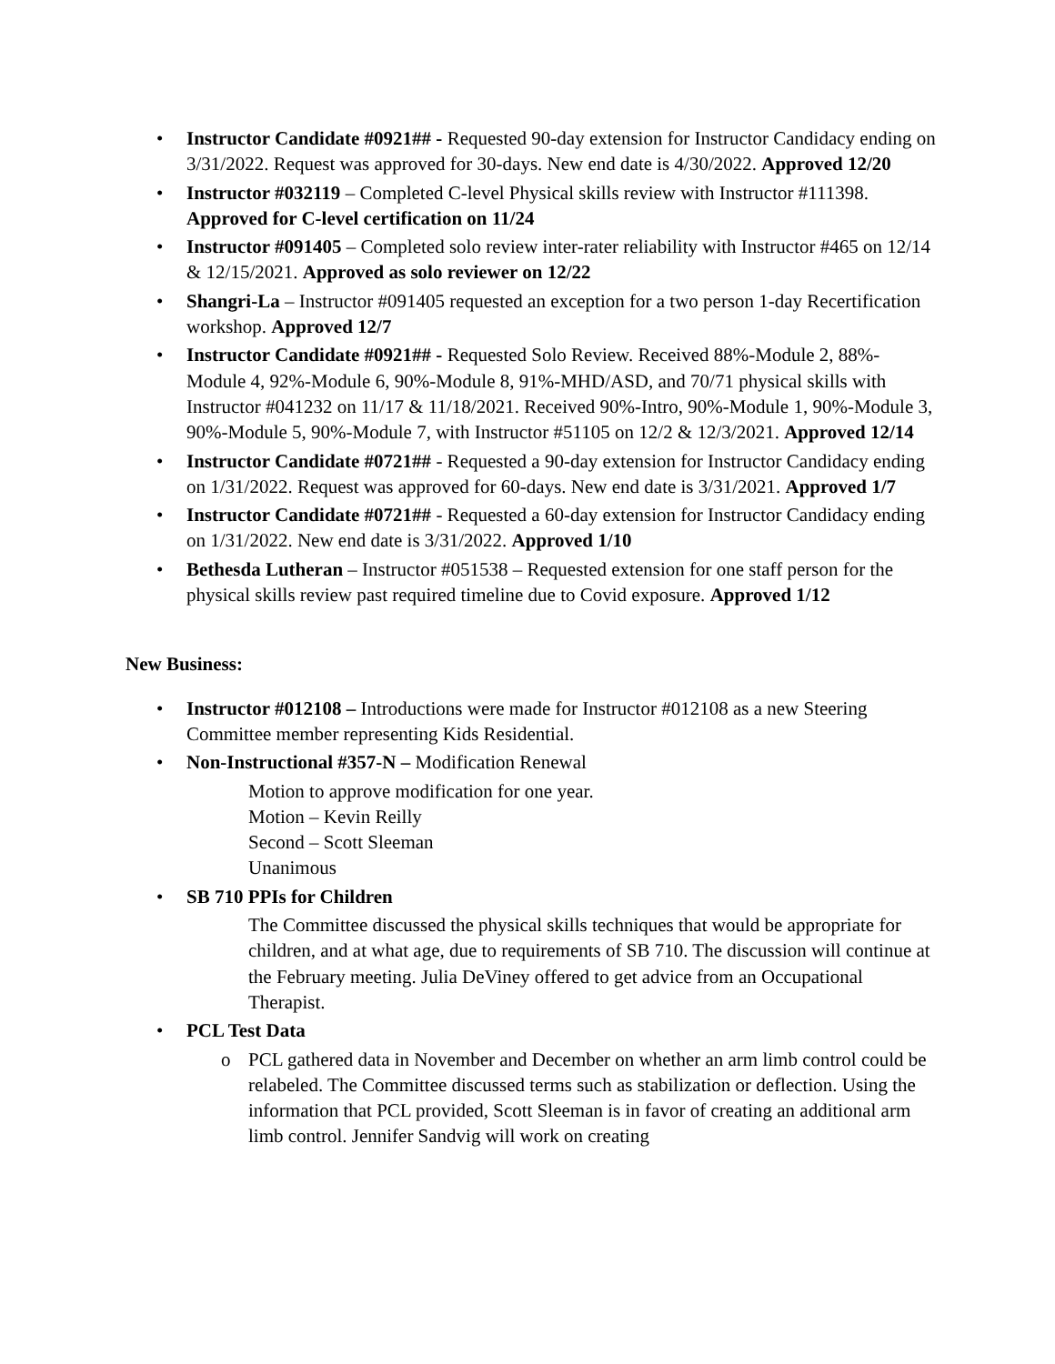• Instructor Candidate #0921## - Requested 90-day extension for Instructor Candidacy ending on 3/31/2022. Request was approved for 30-days. New end date is 4/30/2022. Approved 12/20
• Instructor #032119 – Completed C-level Physical skills review with Instructor #111398. Approved for C-level certification on 11/24
• Instructor #091405 – Completed solo review inter-rater reliability with Instructor #465 on 12/14 & 12/15/2021. Approved as solo reviewer on 12/22
• Shangri-La – Instructor #091405 requested an exception for a two person 1-day Recertification workshop. Approved 12/7
• Instructor Candidate #0921## - Requested Solo Review. Received 88%-Module 2, 88%-Module 4, 92%-Module 6, 90%-Module 8, 91%-MHD/ASD, and 70/71 physical skills with Instructor #041232 on 11/17 & 11/18/2021. Received 90%-Intro, 90%-Module 1, 90%-Module 3, 90%-Module 5, 90%-Module 7, with Instructor #51105 on 12/2 & 12/3/2021. Approved 12/14
• Instructor Candidate #0721## - Requested a 90-day extension for Instructor Candidacy ending on 1/31/2022. Request was approved for 60-days. New end date is 3/31/2021. Approved 1/7
• Instructor Candidate #0721## - Requested a 60-day extension for Instructor Candidacy ending on 1/31/2022. New end date is 3/31/2022. Approved 1/10
• Bethesda Lutheran – Instructor #051538 – Requested extension for one staff person for the physical skills review past required timeline due to Covid exposure. Approved 1/12
New Business:
• Instructor #012108 – Introductions were made for Instructor #012108 as a new Steering Committee member representing Kids Residential.
• Non-Instructional #357-N – Modification Renewal
Motion to approve modification for one year.
Motion – Kevin Reilly
Second – Scott Sleeman
Unanimous
• SB 710 PPIs for Children
The Committee discussed the physical skills techniques that would be appropriate for children, and at what age, due to requirements of SB 710. The discussion will continue at the February meeting. Julia DeViney offered to get advice from an Occupational Therapist.
• PCL Test Data
o PCL gathered data in November and December on whether an arm limb control could be relabeled. The Committee discussed terms such as stabilization or deflection. Using the information that PCL provided, Scott Sleeman is in favor of creating an additional arm limb control. Jennifer Sandvig will work on creating